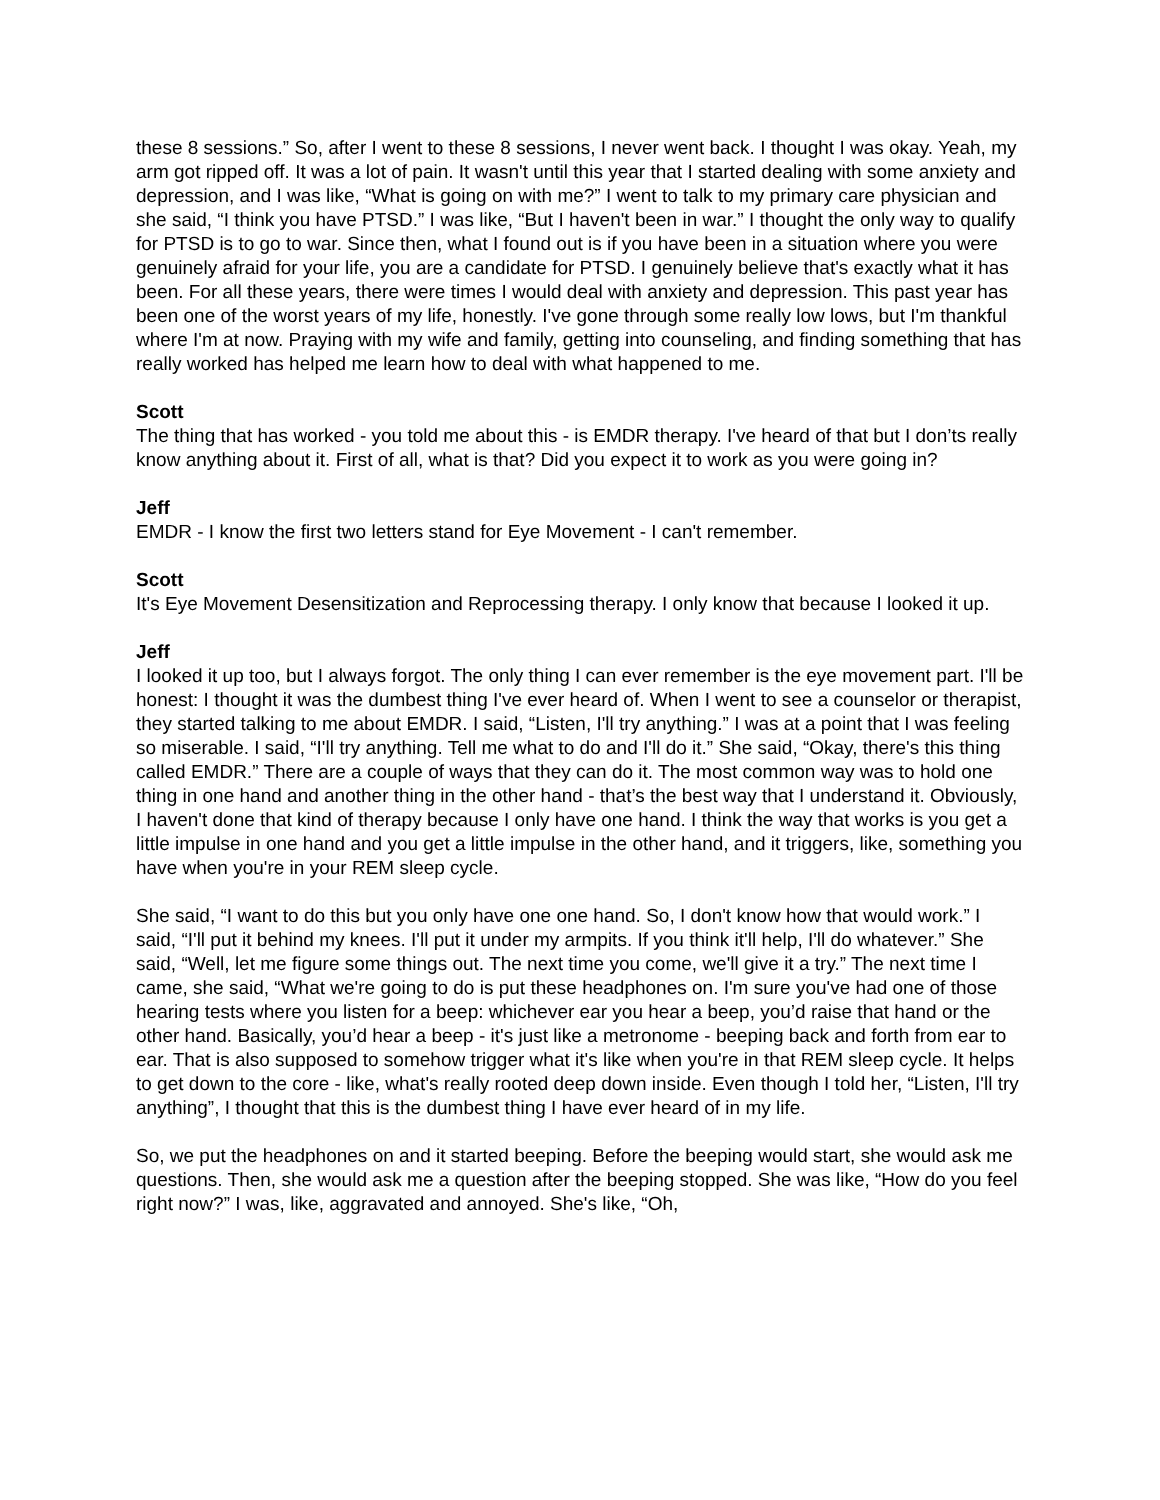these 8 sessions.” So, after I went to these 8 sessions, I never went back. I thought I was okay. Yeah, my arm got ripped off. It was a lot of pain. It wasn't until this year that I started dealing with some anxiety and depression, and I was like, “What is going on with me?” I went to talk to my primary care physician and she said, “I think you have PTSD.” I was like, “But I haven't been in war.” I thought the only way to qualify for PTSD is to go to war. Since then, what I found out is if you have been in a situation where you were genuinely afraid for your life, you are a candidate for PTSD. I genuinely believe that's exactly what it has been. For all these years, there were times I would deal with anxiety and depression. This past year has been one of the worst years of my life, honestly. I've gone through some really low lows, but I'm thankful where I'm at now. Praying with my wife and family, getting into counseling, and finding something that has really worked has helped me learn how to deal with what happened to me.
Scott
The thing that has worked - you told me about this - is EMDR therapy. I've heard of that but I don’ts really know anything about it. First of all, what is that? Did you expect it to work as you were going in?
Jeff
EMDR - I know the first two letters stand for Eye Movement - I can't remember.
Scott
It's Eye Movement Desensitization and Reprocessing therapy. I only know that because I looked it up.
Jeff
I looked it up too, but I always forgot. The only thing I can ever remember is the eye movement part. I'll be honest: I thought it was the dumbest thing I've ever heard of. When I went to see a counselor or therapist, they started talking to me about EMDR. I said, “Listen, I'll try anything.” I was at a point that I was feeling so miserable. I said, “I'll try anything. Tell me what to do and I'll do it.” She said, “Okay, there's this thing called EMDR.” There are a couple of ways that they can do it. The most common way was to hold one thing in one hand and another thing in the other hand - that’s the best way that I understand it. Obviously, I haven't done that kind of therapy because I only have one hand. I think the way that works is you get a little impulse in one hand and you get a little impulse in the other hand, and it triggers, like, something you have when you're in your REM sleep cycle.
She said, “I want to do this but you only have one one hand. So, I don't know how that would work.” I said, “I'll put it behind my knees. I'll put it under my armpits. If you think it'll help, I'll do whatever.” She said, “Well, let me figure some things out. The next time you come, we'll give it a try.” The next time I came, she said, “What we're going to do is put these headphones on. I'm sure you've had one of those hearing tests where you listen for a beep: whichever ear you hear a beep, you’d raise that hand or the other hand. Basically, you’d hear a beep - it's just like a metronome - beeping back and forth from ear to ear. That is also supposed to somehow trigger what it's like when you're in that REM sleep cycle. It helps to get down to the core - like, what's really rooted deep down inside. Even though I told her, “Listen, I'll try anything”, I thought that this is the dumbest thing I have ever heard of in my life.
So, we put the headphones on and it started beeping. Before the beeping would start, she would ask me questions. Then, she would ask me a question after the beeping stopped. She was like, “How do you feel right now?” I was, like, aggravated and annoyed. She's like, “Oh,